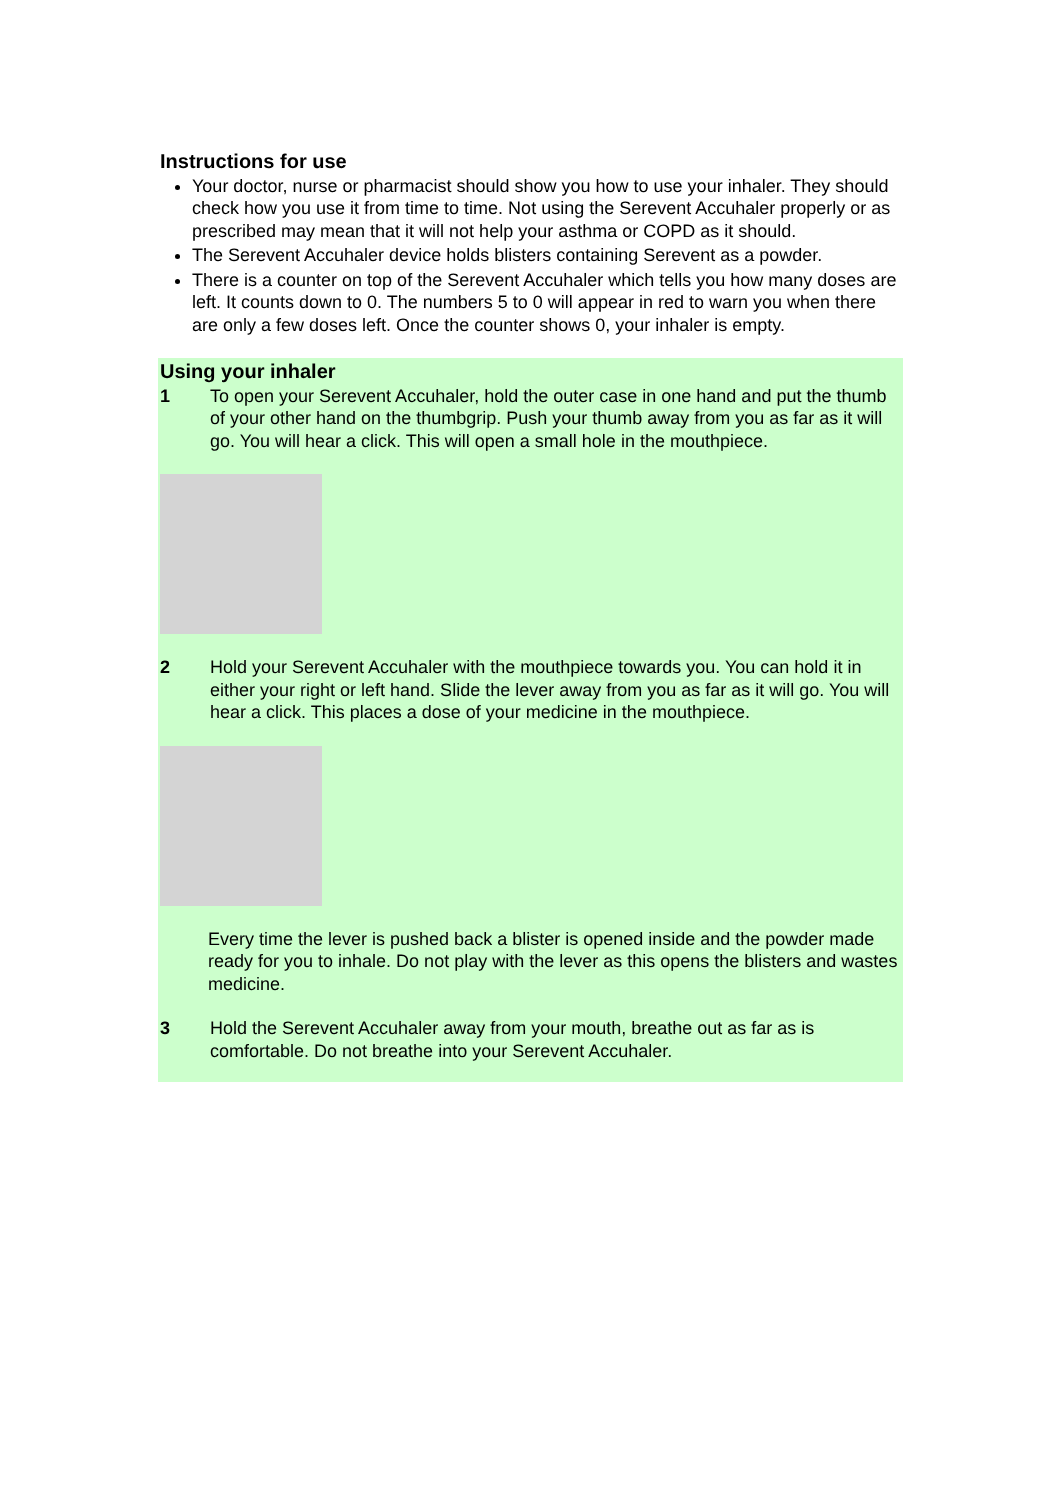Instructions for use
Your doctor, nurse or pharmacist should show you how to use your inhaler. They should check how you use it from time to time. Not using the Serevent Accuhaler properly or as prescribed may mean that it will not help your asthma or COPD as it should.
The Serevent Accuhaler device holds blisters containing Serevent as a powder.
There is a counter on top of the Serevent Accuhaler which tells you how many doses are left. It counts down to 0. The numbers 5 to 0 will appear in red to warn you when there are only a few doses left. Once the counter shows 0, your inhaler is empty.
Using your inhaler
1 To open your Serevent Accuhaler, hold the outer case in one hand and put the thumb of your other hand on the thumbgrip. Push your thumb away from you as far as it will go. You will hear a click. This will open a small hole in the mouthpiece.
2 Hold your Serevent Accuhaler with the mouthpiece towards you. You can hold it in either your right or left hand. Slide the lever away from you as far as it will go. You will hear a click. This places a dose of your medicine in the mouthpiece.
Every time the lever is pushed back a blister is opened inside and the powder made ready for you to inhale. Do not play with the lever as this opens the blisters and wastes medicine.
3 Hold the Serevent Accuhaler away from your mouth, breathe out as far as is comfortable. Do not breathe into your Serevent Accuhaler.